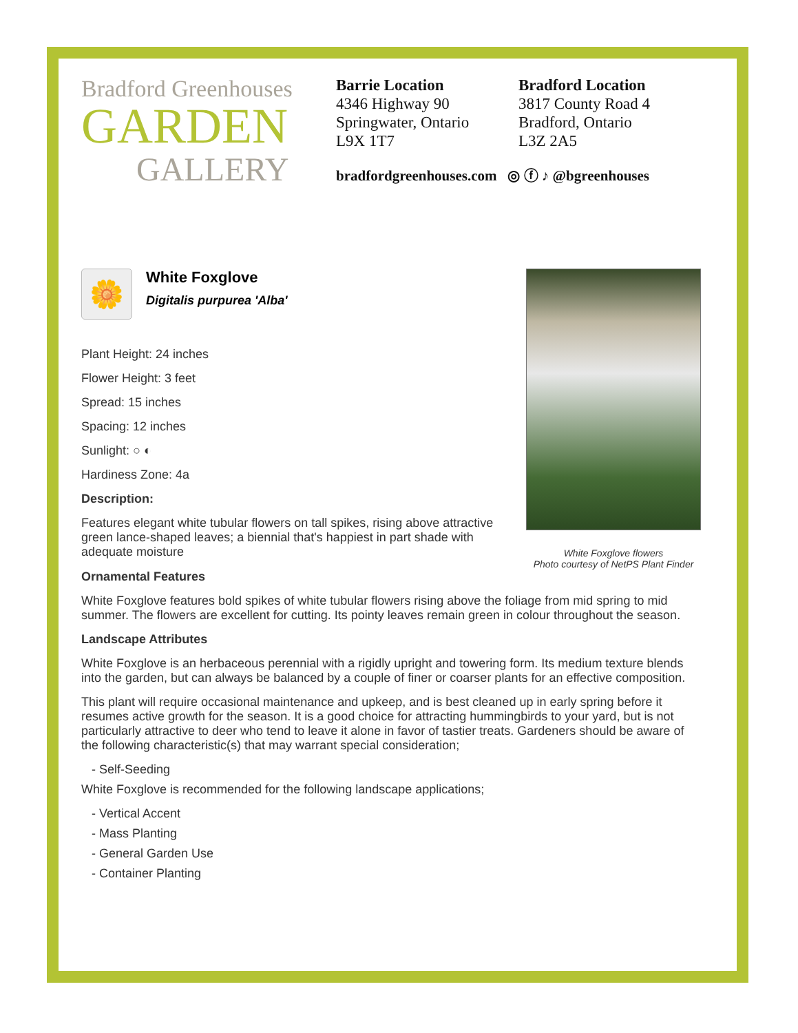Bradford Greenhouses
GARDEN
GALLERY
Barrie Location
4346 Highway 90
Springwater, Ontario
L9X 1T7
Bradford Location
3817 County Road 4
Bradford, Ontario
L3Z 2A5
bradfordgreenhouses.com ◎ ⓕ ♪ @bgreenhouses
🌼
White Foxglove
Digitalis purpurea 'Alba'
Plant Height: 24 inches
Flower Height: 3 feet
Spread: 15 inches
Spacing: 12 inches
Sunlight: ○ ◐
Hardiness Zone: 4a
Description:
Features elegant white tubular flowers on tall spikes, rising above attractive green lance-shaped leaves; a biennial that's happiest in part shade with adequate moisture
White Foxglove flowers
Photo courtesy of NetPS Plant Finder
Ornamental Features
White Foxglove features bold spikes of white tubular flowers rising above the foliage from mid spring to mid summer. The flowers are excellent for cutting. Its pointy leaves remain green in colour throughout the season.
Landscape Attributes
White Foxglove is an herbaceous perennial with a rigidly upright and towering form. Its medium texture blends into the garden, but can always be balanced by a couple of finer or coarser plants for an effective composition.
This plant will require occasional maintenance and upkeep, and is best cleaned up in early spring before it resumes active growth for the season. It is a good choice for attracting hummingbirds to your yard, but is not particularly attractive to deer who tend to leave it alone in favor of tastier treats. Gardeners should be aware of the following characteristic(s) that may warrant special consideration;
- Self-Seeding
White Foxglove is recommended for the following landscape applications;
- Vertical Accent
- Mass Planting
- General Garden Use
- Container Planting